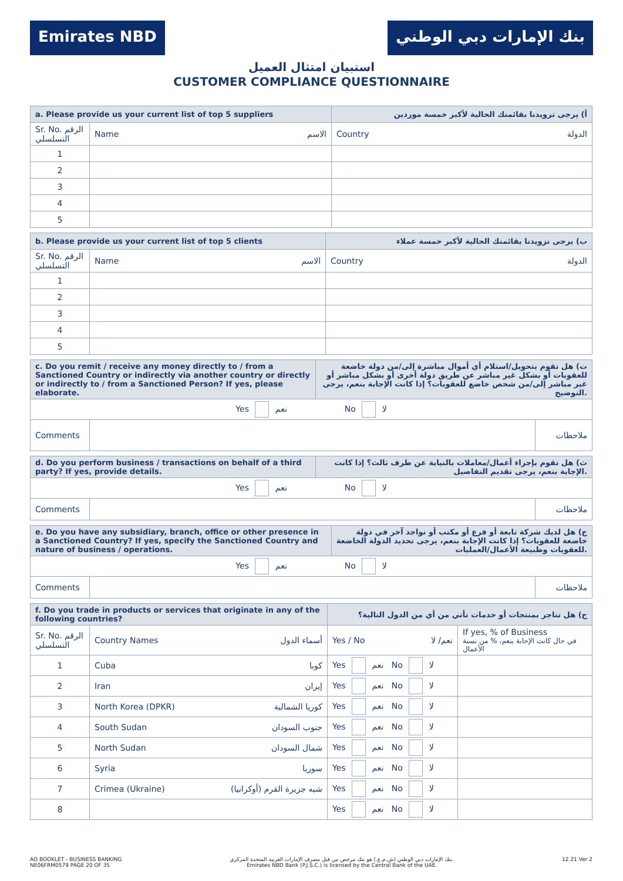Emirates NBD بنك الإمارات دبي الوطني
استبيان امتثال العميل
CUSTOMER COMPLIANCE QUESTIONNAIRE
| a. Please provide us your current list of top 5 suppliers | | أ) يرجى تزويدنا بقائمتك الحالية لأكبر خمسة موردين |
| Sr. No. الرقم التسلسلي | Name الاسم | Country الدولة |
| 1 | | |
| 2 | | |
| 3 | | |
| 4 | | |
| 5 | | |
| b. Please provide us your current list of top 5 clients | | ب) يرجى تزويدنا بقائمتك الحالية لأكبر خمسة عملاء |
| Sr. No. الرقم التسلسلي | Name الاسم | Country الدولة |
| 1 | | |
| 2 | | |
| 3 | | |
| 4 | | |
| 5 | | |
| c. Do you remit / receive any money directly to / from a Sanctioned Country or indirectly via another country or directly or indirectly to / from a Sanctioned Person? If yes, please elaborate. | | ت) هل تقوم بتحويل/استلام أي أموال مباشرة إلى/من دولة خاضعة للعقوبات أو بشكل غير مباشر عن طريق دولة أخرى أو بشكل مباشر أو غير مباشر إلى/من شخص خاضع للعقوبات؟ إذا كانت الإجابة بنعم، يرجى التوضيح. | |
| Yes نعم No لا | | | |
| Comments | | | ملاحظات |
| d. Do you perform business / transactions on behalf of a third party? If yes, provide details. | | ث) هل تقوم بإجراء أعمال/معاملات بالنيابة عن طرف ثالث؟ إذا كانت الإجابة بنعم، يرجى تقديم التفاصيل. | |
| Yes نعم No لا | | | |
| Comments | | | ملاحظات |
| e. Do you have any subsidiary, branch, office or other presence in a Sanctioned Country? If yes, specify the Sanctioned Country and nature of business / operations. | | ج) هل لديك شركة تابعة أو فرع أو مكتب أو تواجد آخر في دولة خاضعة للعقوبات؟ إذا كانت الإجابة بنعم، يرجى تحديد الدولة الخاضعة للعقوبات وطبيعة الأعمال/العمليات. | |
| Yes نعم No لا | | | |
| Comments | | | ملاحظات |
| f. Do you trade in products or services that originate in any of the following countries? | | ح) هل تتاجر بمنتجات أو خدمات تأتي من أي من الدول التالية؟ | |
| Sr. No. الرقم التسلسلي | Country Names أسماء الدول | Yes / No نعم/ لا | If yes, % of Business في حال كانت الإجابة بنعم، % من نسبة الأعمال |
| 1 | Cuba كوبا | Yes نعم No لا | |
| 2 | Iran إيران | Yes نعم No لا | |
| 3 | North Korea (DPKR) كوريا الشمالية | Yes نعم No لا | |
| 4 | South Sudan جنوب السودان | Yes نعم No لا | |
| 5 | North Sudan شمال السودان | Yes نعم No لا | |
| 6 | Syria سوريا | Yes نعم No لا | |
| 7 | Crimea (Ukraine) شبه جزيرة القرم (أوكرانيا) | Yes نعم No لا | |
| 8 | | Yes نعم No لا | |
AO BOOKLET - BUSINESS BANKING
NE06FRM0579 PAGE 20 OF 35
بنك الإمارات دبي الوطني (ش.م.ع.) هو بنك مرخص من قبل مصرف الإمارات العربية المتحدة المركزي.
Emirates NBD Bank (P.J.S.C.) is licensed by the Central Bank of the UAE.
12.21 Ver 2